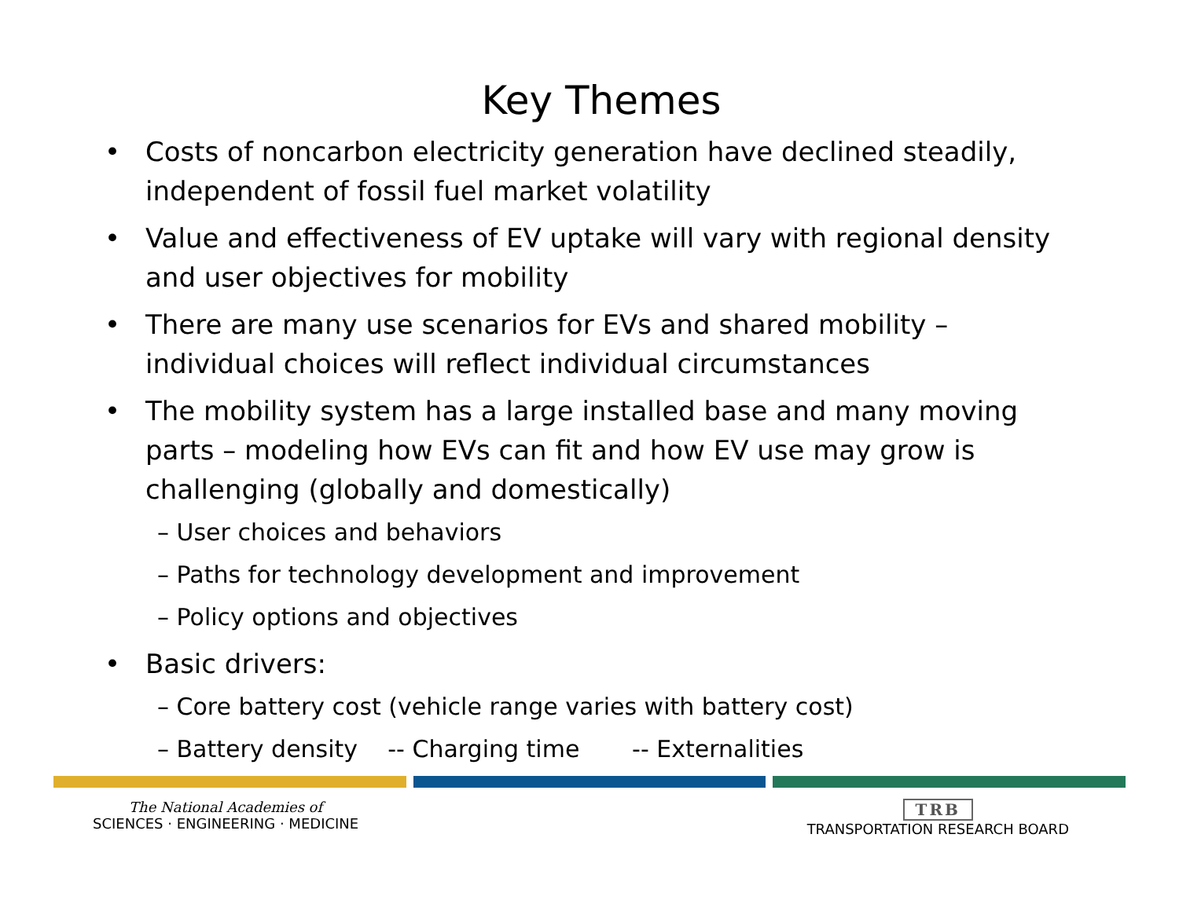Key Themes
• Costs of noncarbon electricity generation have declined steadily, independent of fossil fuel market volatility
• Value and effectiveness of EV uptake will vary with regional density and user objectives for mobility
• There are many use scenarios for EVs and shared mobility – individual choices will reflect individual circumstances
• The mobility system has a large installed base and many moving parts – modeling how EVs can fit and how EV use may grow is challenging (globally and domestically)
– User choices and behaviors
– Paths for technology development and improvement
– Policy options and objectives
• Basic drivers:
– Core battery cost (vehicle range varies with battery cost)
– Battery density -- Charging time -- Externalities
The National Academies of
SCIENCES · ENGINEERING · MEDICINE
TRB
TRANSPORTATION RESEARCH BOARD